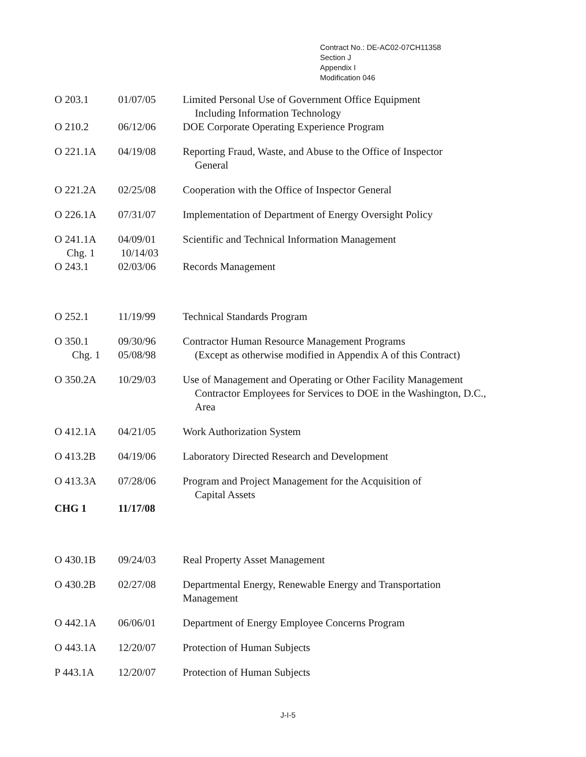Contract No.: DE-AC02-07CH11358
Section J
Appendix I
Modification 046
| O 203.1 | 01/07/05 | Limited Personal Use of Government Office Equipment Including Information Technology |
| O 210.2 | 06/12/06 | DOE Corporate Operating Experience Program |
| O 221.1A | 04/19/08 | Reporting Fraud, Waste, and Abuse to the Office of Inspector General |
| O 221.2A | 02/25/08 | Cooperation with the Office of Inspector General |
| O 226.1A | 07/31/07 | Implementation of Department of Energy Oversight Policy |
| O 241.1A Chg. 1 | 04/09/01 10/14/03 | Scientific and Technical Information Management |
| O 243.1 | 02/03/06 | Records Management |
| O 252.1 | 11/19/99 | Technical Standards Program |
| O 350.1 Chg. 1 | 09/30/96 05/08/98 | Contractor Human Resource Management Programs (Except as otherwise modified in Appendix A of this Contract) |
| O 350.2A | 10/29/03 | Use of Management and Operating or Other Facility Management Contractor Employees for Services to DOE in the Washington, D.C., Area |
| O 412.1A | 04/21/05 | Work Authorization System |
| O 413.2B | 04/19/06 | Laboratory Directed Research and Development |
| O 413.3A | 07/28/06 | Program and Project Management for the Acquisition of Capital Assets |
| CHG 1 | 11/17/08 | |
| O 430.1B | 09/24/03 | Real Property Asset Management |
| O 430.2B | 02/27/08 | Departmental Energy, Renewable Energy and Transportation Management |
| O 442.1A | 06/06/01 | Department of Energy Employee Concerns Program |
| O 443.1A | 12/20/07 | Protection of Human Subjects |
| P 443.1A | 12/20/07 | Protection of Human Subjects |
J-I-5